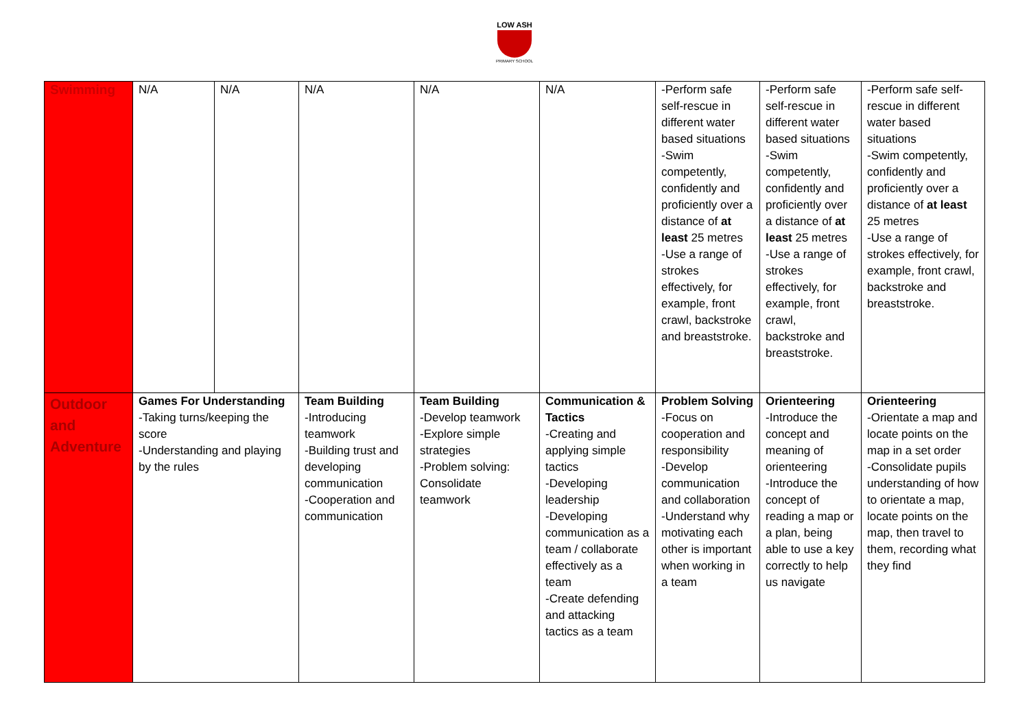LOW ASH
PRIMARY SCHOOL
| Swimming | N/A | N/A | N/A | N/A | N/A | -Perform safe self-rescue in different water based situations -Swim competently, confidently and proficiently over a distance of at least 25 metres -Use a range of strokes effectively, for example, front crawl, backstroke and breaststroke. | -Perform safe self-rescue in different water based situations -Swim competently, confidently and proficiently over a distance of at least 25 metres -Use a range of strokes effectively, for example, front crawl, backstroke and breaststroke. | -Perform safe self-rescue in different water based situations -Swim competently, confidently and proficiently over a distance of at least 25 metres -Use a range of strokes effectively, for example, front crawl, backstroke and breaststroke. |
| Outdoor and Adventure | Games For Understanding -Taking turns/keeping the score -Understanding and playing by the rules | | Team Building -Introducing teamwork -Building trust and developing communication -Cooperation and communication | Team Building -Develop teamwork -Explore simple strategies -Problem solving: Consolidate teamwork | Communication & Tactics -Creating and applying simple tactics -Developing leadership -Developing communication as a team / collaborate effectively as a team -Create defending and attacking tactics as a team | Problem Solving -Focus on cooperation and responsibility -Develop communication and collaboration -Understand why motivating each other is important when working in a team | Orienteering -Introduce the concept and meaning of orienteering -Introduce the concept of reading a map or a plan, being able to use a key correctly to help us navigate | Orienteering -Orientate a map and locate points on the map in a set order -Consolidate pupils understanding of how to orientate a map, locate points on the map, then travel to them, recording what they find |